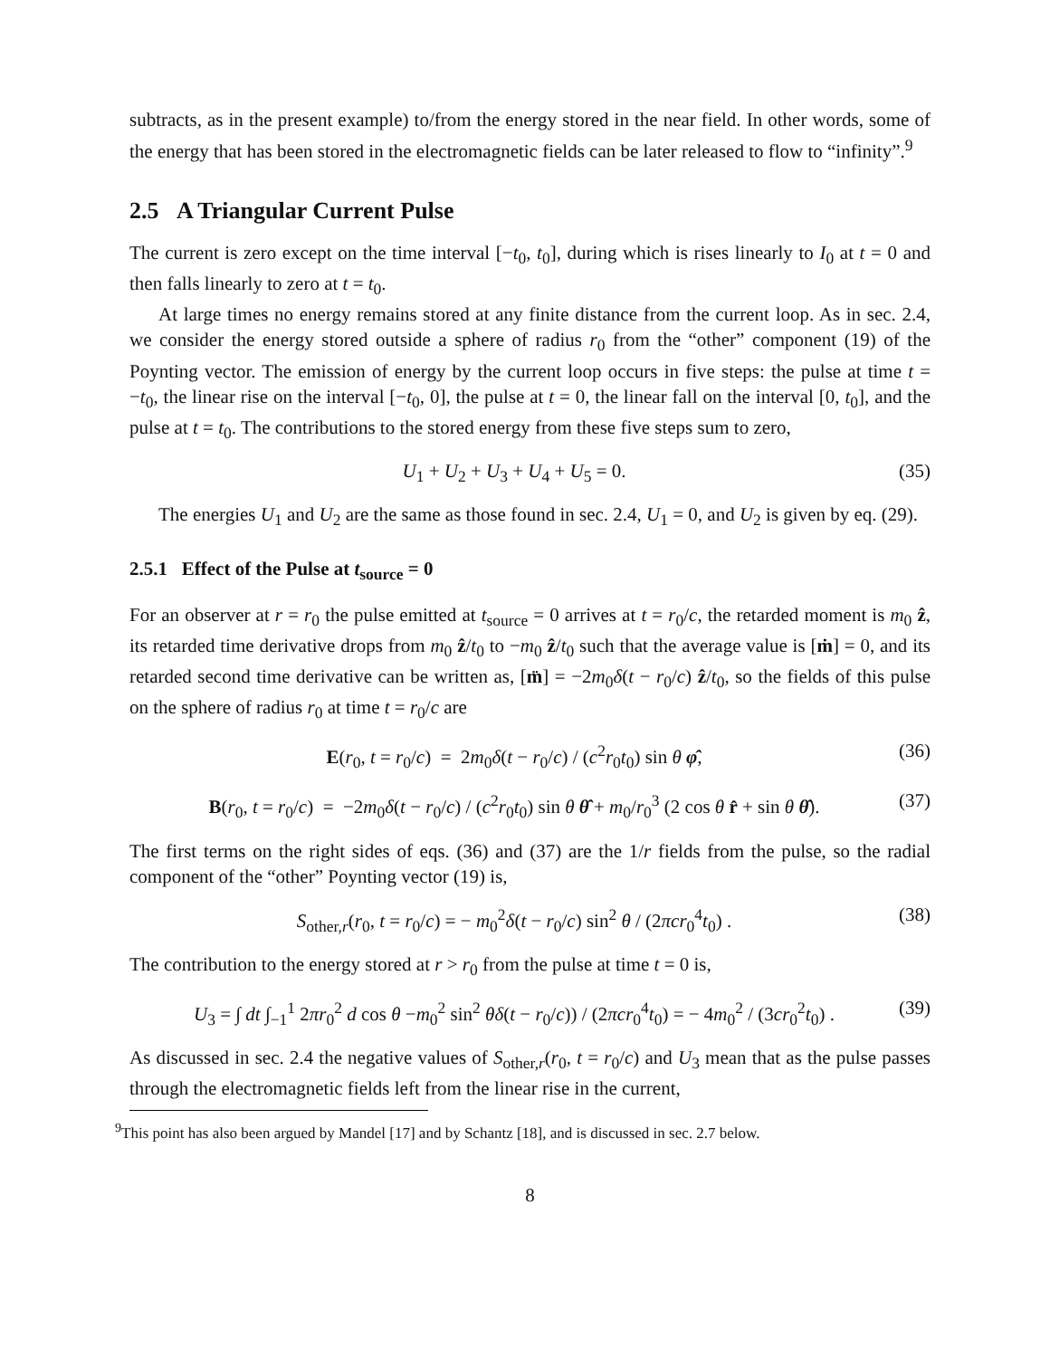subtracts, as in the present example) to/from the energy stored in the near field. In other words, some of the energy that has been stored in the electromagnetic fields can be later released to flow to “infinity”.<sup>9</sup>
2.5 A Triangular Current Pulse
The current is zero except on the time interval [−t<sub>0</sub>, t<sub>0</sub>], during which is rises linearly to I<sub>0</sub> at t = 0 and then falls linearly to zero at t = t<sub>0</sub>.
At large times no energy remains stored at any finite distance from the current loop. As in sec. 2.4, we consider the energy stored outside a sphere of radius r<sub>0</sub> from the “other” component (19) of the Poynting vector. The emission of energy by the current loop occurs in five steps: the pulse at time t = −t<sub>0</sub>, the linear rise on the interval [−t<sub>0</sub>, 0], the pulse at t = 0, the linear fall on the interval [0, t<sub>0</sub>], and the pulse at t = t<sub>0</sub>. The contributions to the stored energy from these five steps sum to zero,
U<sub>1</sub> + U<sub>2</sub> + U<sub>3</sub> + U<sub>4</sub> + U<sub>5</sub> = 0. (35)
The energies U<sub>1</sub> and U<sub>2</sub> are the same as those found in sec. 2.4, U<sub>1</sub> = 0, and U<sub>2</sub> is given by eq. (29).
2.5.1 Effect of the Pulse at t<sub>source</sub> = 0
For an observer at r = r<sub>0</sub> the pulse emitted at t<sub>source</sub> = 0 arrives at t = r<sub>0</sub>/c, the retarded moment is m<sub>0</sub> ẑ, its retarded time derivative drops from m<sub>0</sub> ẑ/t<sub>0</sub> to −m<sub>0</sub> ẑ/t<sub>0</sub> such that the average value is [ṁ] = 0, and its retarded second time derivative can be written as, [m̈] = −2m<sub>0</sub>δ(t − r<sub>0</sub>/c) ẑ/t<sub>0</sub>, so the fields of this pulse on the sphere of radius r<sub>0</sub> at time t = r<sub>0</sub>/c are
E(r<sub>0</sub>, t = r<sub>0</sub>/c) = 2m<sub>0</sub>δ(t − r<sub>0</sub>/c) / (c<sup>2</sup>r<sub>0</sub>t<sub>0</sub>) sin θ φ̂, (36)
B(r<sub>0</sub>, t = r<sub>0</sub>/c) = −2m<sub>0</sub>δ(t − r<sub>0</sub>/c) / (c<sup>2</sup>r<sub>0</sub>t<sub>0</sub>) sin θ θ̂ + m<sub>0</sub>/r<sub>0</sub><sup>3</sup> (2 cos θ r̂ + sin θ θ̂). (37)
The first terms on the right sides of eqs. (36) and (37) are the 1/r fields from the pulse, so the radial component of the “other” Poynting vector (19) is,
S<sub>other,r</sub>(r<sub>0</sub>, t = r<sub>0</sub>/c) = − m<sub>0</sub><sup>2</sup>δ(t − r<sub>0</sub>/c) sin<sup>2</sup> θ / (2πcr<sub>0</sub><sup>4</sup>t<sub>0</sub>) . (38)
The contribution to the energy stored at r > r<sub>0</sub> from the pulse at time t = 0 is,
U<sub>3</sub> = ∫ dt ∫<sub>−1</sub><sup>1</sup> 2πr<sub>0</sub><sup>2</sup> d cos θ −m<sub>0</sub><sup>2</sup> sin<sup>2</sup> θδ(t − r<sub>0</sub>/c)) / (2πcr<sub>0</sub><sup>4</sup>t<sub>0</sub>) = − 4m<sub>0</sub><sup>2</sup> / (3cr<sub>0</sub><sup>2</sup>t<sub>0</sub>) . (39)
As discussed in sec. 2.4 the negative values of S<sub>other,r</sub>(r<sub>0</sub>, t = r<sub>0</sub>/c) and U<sub>3</sub> mean that as the pulse passes through the electromagnetic fields left from the linear rise in the current,
<sup>9</sup> This point has also been argued by Mandel [17] and by Schantz [18], and is discussed in sec. 2.7 below.
8